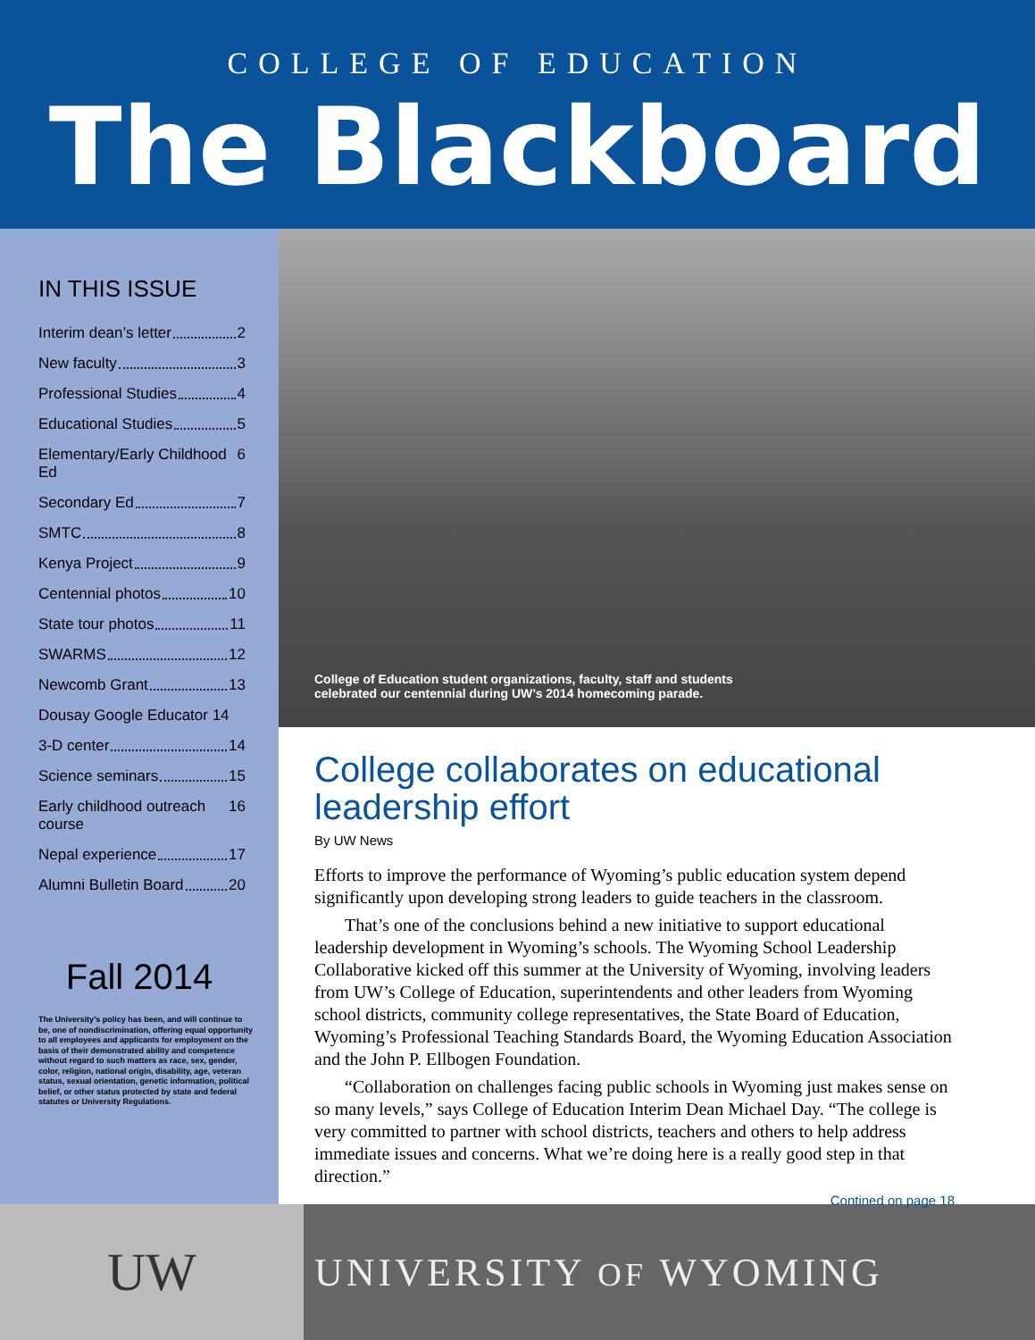COLLEGE OF EDUCATION
The Blackboard
IN THIS ISSUE
Interim dean’s letter 2
New faculty 3
Professional Studies 4
Educational Studies 5
Elementary/Early Childhood Ed 6
Secondary Ed 7
SMTC 8
Kenya Project 9
Centennial photos 10
State tour photos 11
SWARMS 12
Newcomb Grant 13
Dousay Google Educator 14
3-D center 14
Science seminars 15
Early childhood outreach course 16
Nepal experience 17
Alumni Bulletin Board 20
Fall 2014
The University’s policy has been, and will continue to be, one of nondiscrimination, offering equal opportunity to all employees and applicants for employment on the basis of their demonstrated ability and competence without regard to such matters as race, sex, gender, color, religion, national origin, disability, age, veteran status, sexual orientation, genetic information, political belief, or other status protected by state and federal statutes or University Regulations.
College of Education student organizations, faculty, staff and students
celebrated our centennial during UW’s 2014 homecoming parade.
College collaborates on educational leadership effort
By UW News
Efforts to improve the performance of Wyoming’s public education system depend significantly upon developing strong leaders to guide teachers in the classroom.
That’s one of the conclusions behind a new initiative to support educational leadership development in Wyoming’s schools. The Wyoming School Leadership Collaborative kicked off this summer at the University of Wyoming, involving leaders from UW’s College of Education, superintendents and other leaders from Wyoming school districts, community college representatives, the State Board of Education, Wyoming’s Professional Teaching Standards Board, the Wyoming Education Association and the John P. Ellbogen Foundation.
“Collaboration on challenges facing public schools in Wyoming just makes sense on so many levels,” says College of Education Interim Dean Michael Day. “The college is very committed to partner with school districts, teachers and others to help address immediate issues and concerns. What we’re doing here is a really good step in that direction.”
Contined on page 18
UW
UNIVERSITY OF WYOMING